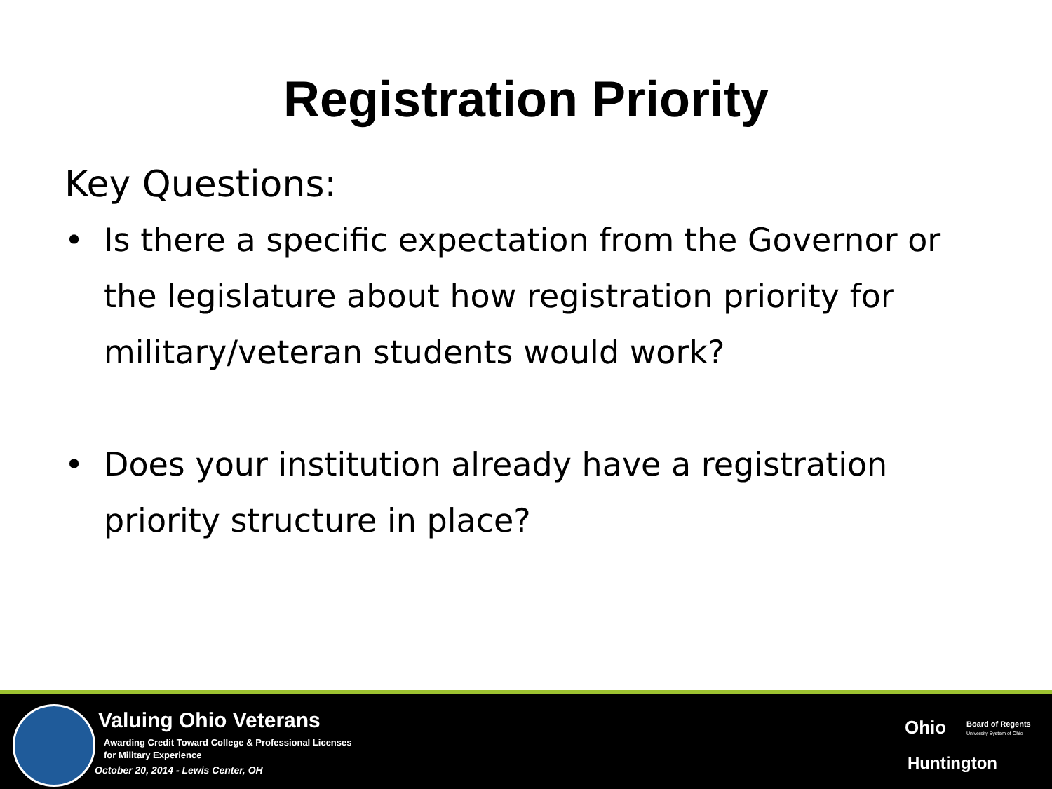Registration Priority
Key Questions:
• Is there a specific expectation from the Governor or the legislature about how registration priority for military/veteran students would work?
• Does your institution already have a registration priority structure in place?
Valuing Ohio Veterans
Awarding Credit Toward College & Professional Licenses
for Military Experience
October 20, 2014 - Lewis Center, OH
Ohio
Board of Regents
University System of Ohio
Huntington